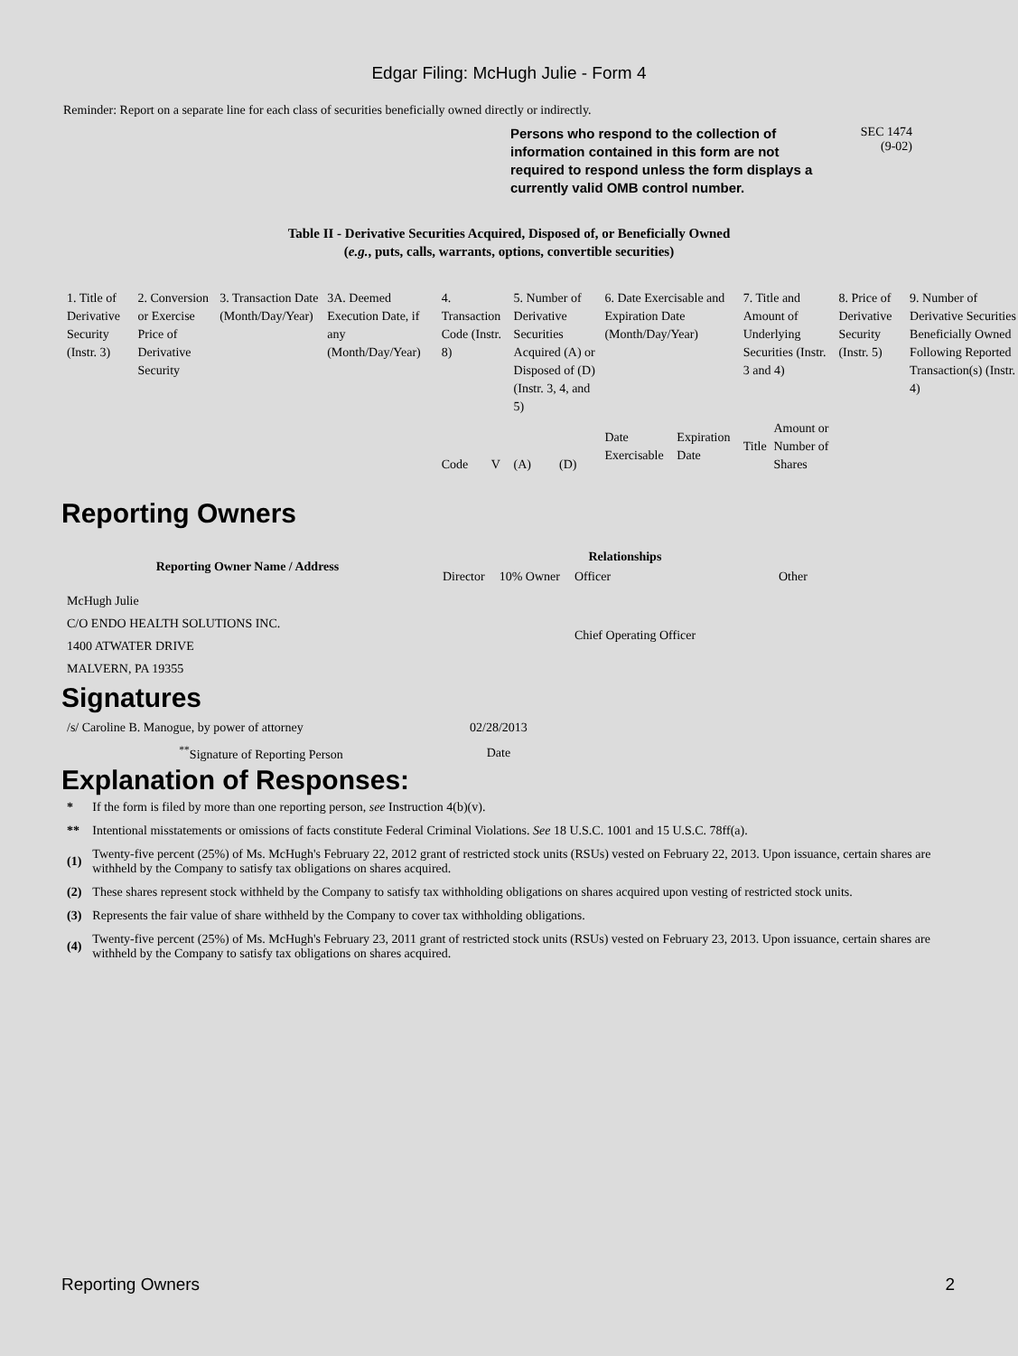Edgar Filing: McHugh Julie - Form 4
Reminder: Report on a separate line for each class of securities beneficially owned directly or indirectly.
Persons who respond to the collection of information contained in this form are not required to respond unless the form displays a currently valid OMB control number.
SEC 1474
(9-02)
Table II - Derivative Securities Acquired, Disposed of, or Beneficially Owned
(e.g., puts, calls, warrants, options, convertible securities)
| 1. Title of Derivative Security (Instr. 3) | 2. Conversion or Exercise Price of Derivative Security | 3. Transaction Date (Month/Day/Year) | 3A. Deemed Execution Date, if any (Month/Day/Year) | 4. Transaction Code (Instr. 8) | | 5. Number of Derivative Securities Acquired (A) or Disposed of (D) (Instr. 3, 4, and 5) | | 6. Date Exercisable and Expiration Date (Month/Day/Year) | | 7. Title and Amount of Underlying Securities (Instr. 3 and 4) | | 8. Price of Derivative Security (Instr. 5) | 9. Number of Derivative Securities Beneficially Owned Following Reported Transaction(s) (Instr. 4) |
| | | | | Code | V | (A) | (D) | Date Exercisable | Expiration Date | Title | Amount or Number of Shares | | |
Reporting Owners
| Reporting Owner Name / Address | Relationships | | | |
| --- | --- | --- | --- | --- |
| | Director | 10% Owner | Officer | Other |
| McHugh Julie C/O ENDO HEALTH SOLUTIONS INC. 1400 ATWATER DRIVE MALVERN, PA 19355 | | | Chief Operating Officer | |
Signatures
| /s/ Caroline B. Manogue, by power of attorney | 02/28/2013 |
| <sup>**</sup> Signature of Reporting Person | Date |
Explanation of Responses:
| * | If the form is filed by more than one reporting person, see Instruction 4(b)(v). |
| ** | Intentional misstatements or omissions of facts constitute Federal Criminal Violations. See 18 U.S.C. 1001 and 15 U.S.C. 78ff(a). |
| (1) | Twenty-five percent (25%) of Ms. McHugh's February 22, 2012 grant of restricted stock units (RSUs) vested on February 22, 2013. Upon issuance, certain shares are withheld by the Company to satisfy tax obligations on shares acquired. |
| (2) | These shares represent stock withheld by the Company to satisfy tax withholding obligations on shares acquired upon vesting of restricted stock units. |
| (3) | Represents the fair value of share withheld by the Company to cover tax withholding obligations. |
| (4) | Twenty-five percent (25%) of Ms. McHugh's February 23, 2011 grant of restricted stock units (RSUs) vested on February 23, 2013. Upon issuance, certain shares are withheld by the Company to satisfy tax obligations on shares acquired. |
Reporting Owners 2